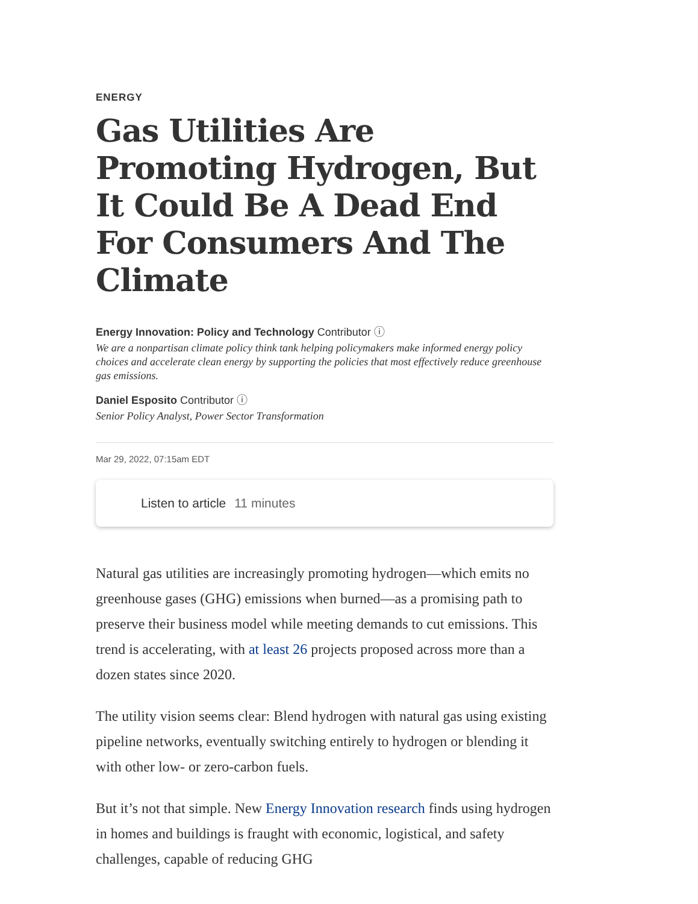ENERGY
Gas Utilities Are Promoting Hydrogen, But It Could Be A Dead End For Consumers And The Climate
Energy Innovation: Policy and Technology Contributor ⓘ
We are a nonpartisan climate policy think tank helping policymakers make informed energy policy choices and accelerate clean energy by supporting the policies that most effectively reduce greenhouse gas emissions.
Daniel Esposito Contributor ⓘ
Senior Policy Analyst, Power Sector Transformation
Mar 29, 2022, 07:15am EDT
Listen to article 11 minutes
Natural gas utilities are increasingly promoting hydrogen—which emits no greenhouse gases (GHG) emissions when burned—as a promising path to preserve their business model while meeting demands to cut emissions. This trend is accelerating, with at least 26 projects proposed across more than a dozen states since 2020.
The utility vision seems clear: Blend hydrogen with natural gas using existing pipeline networks, eventually switching entirely to hydrogen or blending it with other low- or zero-carbon fuels.
But it’s not that simple. New Energy Innovation research finds using hydrogen in homes and buildings is fraught with economic, logistical, and safety challenges, capable of reducing GHG